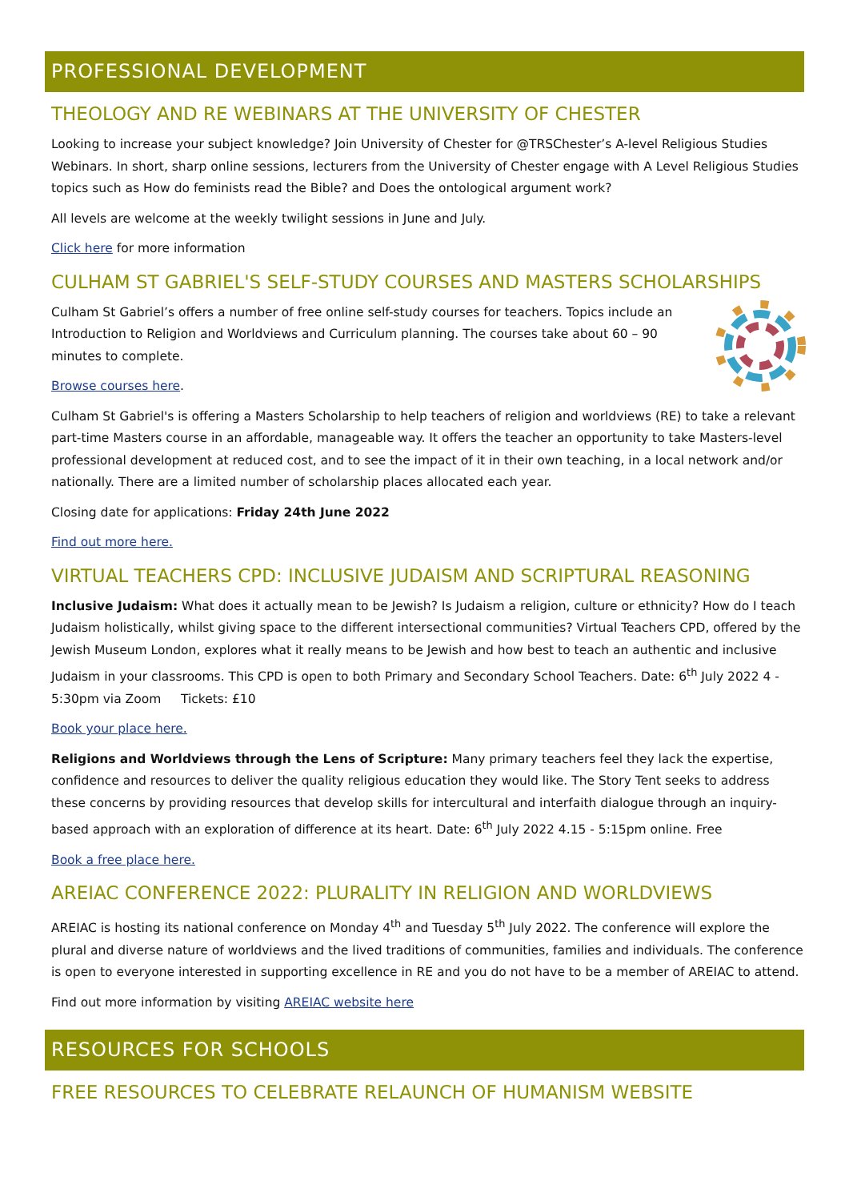PROFESSIONAL DEVELOPMENT
THEOLOGY AND RE WEBINARS AT THE UNIVERSITY OF CHESTER
Looking to increase your subject knowledge? Join University of Chester for @TRSChester’s A-level Religious Studies Webinars. In short, sharp online sessions, lecturers from the University of Chester engage with A Level Religious Studies topics such as How do feminists read the Bible? and Does the ontological argument work?
All levels are welcome at the weekly twilight sessions in June and July.
Click here for more information
CULHAM ST GABRIEL'S SELF-STUDY COURSES AND MASTERS SCHOLARSHIPS
Culham St Gabriel’s offers a number of free online self-study courses for teachers. Topics include an Introduction to Religion and Worldviews and Curriculum planning. The courses take about 60 – 90 minutes to complete.
Browse courses here.
Culham St Gabriel's is offering a Masters Scholarship to help teachers of religion and worldviews (RE) to take a relevant part-time Masters course in an affordable, manageable way. It offers the teacher an opportunity to take Masters-level professional development at reduced cost, and to see the impact of it in their own teaching, in a local network and/or nationally. There are a limited number of scholarship places allocated each year.
Closing date for applications: Friday 24th June 2022
Find out more here.
VIRTUAL TEACHERS CPD: INCLUSIVE JUDAISM AND SCRIPTURAL REASONING
Inclusive Judaism: What does it actually mean to be Jewish? Is Judaism a religion, culture or ethnicity? How do I teach Judaism holistically, whilst giving space to the different intersectional communities? Virtual Teachers CPD, offered by the Jewish Museum London, explores what it really means to be Jewish and how best to teach an authentic and inclusive Judaism in your classrooms. This CPD is open to both Primary and Secondary School Teachers. Date: 6<sup>th</sup> July 2022 4 - 5:30pm via Zoom Tickets: £10
Book your place here.
Religions and Worldviews through the Lens of Scripture: Many primary teachers feel they lack the expertise, confidence and resources to deliver the quality religious education they would like. The Story Tent seeks to address these concerns by providing resources that develop skills for intercultural and interfaith dialogue through an inquiry-based approach with an exploration of difference at its heart. Date: 6<sup>th</sup> July 2022 4.15 - 5:15pm online. Free
Book a free place here.
AREIAC CONFERENCE 2022: PLURALITY IN RELIGION AND WORLDVIEWS
AREIAC is hosting its national conference on Monday 4<sup>th</sup> and Tuesday 5<sup>th</sup> July 2022. The conference will explore the plural and diverse nature of worldviews and the lived traditions of communities, families and individuals. The conference is open to everyone interested in supporting excellence in RE and you do not have to be a member of AREIAC to attend.
Find out more information by visiting AREIAC website here
RESOURCES FOR SCHOOLS
FREE RESOURCES TO CELEBRATE RELAUNCH OF HUMANISM WEBSITE